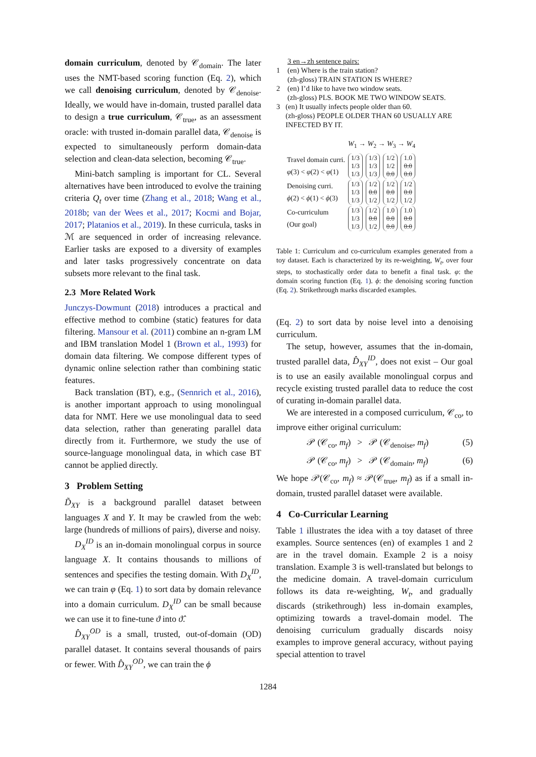domain curriculum, denoted by 𝒞<sub>domain</sub>. The later uses the NMT-based scoring function (Eq. 2), which we call denoising curriculum, denoted by 𝒞<sub>denoise</sub>. Ideally, we would have in-domain, trusted parallel data to design a true curriculum, 𝒞<sub>true</sub>, as an assessment oracle: with trusted in-domain parallel data, 𝒞<sub>denoise</sub> is expected to simultaneously perform domain-data selection and clean-data selection, becoming 𝒞<sub>true</sub>.
Mini-batch sampling is important for CL. Several alternatives have been introduced to evolve the training criteria Q<sub>t</sub> over time (Zhang et al., 2018; Wang et al., 2018b; van der Wees et al., 2017; Kocmi and Bojar, 2017; Platanios et al., 2019). In these curricula, tasks in ℳ are sequenced in order of increasing relevance. Earlier tasks are exposed to a diversity of examples and later tasks progressively concentrate on data subsets more relevant to the final task.
2.3 More Related Work
Junczys-Dowmunt (2018) introduces a practical and effective method to combine (static) features for data filtering. Mansour et al. (2011) combine an n-gram LM and IBM translation Model 1 (Brown et al., 1993) for domain data filtering. We compose different types of dynamic online selection rather than combining static features.
Back translation (BT), e.g., (Sennrich et al., 2016), is another important approach to using monolingual data for NMT. Here we use monolingual data to seed data selection, rather than generating parallel data directly from it. Furthermore, we study the use of source-language monolingual data, in which case BT cannot be applied directly.
3 Problem Setting
D̃<sub>XY</sub> is a background parallel dataset between languages X and Y. It may be crawled from the web: large (hundreds of millions of pairs), diverse and noisy.
D<sub>X</sub><sup>ID</sup> is an in-domain monolingual corpus in source language X. It contains thousands to millions of sentences and specifies the testing domain. With D<sub>X</sub><sup>ID</sup>, we can train φ (Eq. 1) to sort data by domain relevance into a domain curriculum. D<sub>X</sub><sup>ID</sup> can be small because we can use it to fine-tune ϑ into ϑ̂.
D̂<sub>XY</sub><sup>OD</sup> is a small, trusted, out-of-domain (OD) parallel dataset. It contains several thousands of pairs or fewer. With D̂<sub>XY</sub><sup>OD</sup>, we can train the ϕ
3 en→zh sentence pairs:
1 (en) Where is the train station?
(zh-gloss) TRAIN STATION IS WHERE?
2 (en) I’d like to have two window seats.
(zh-gloss) PLS. BOOK ME TWO WINDOW SEATS.
3 (en) It usually infects people older than 60.
(zh-gloss) PEOPLE OLDER THAN 60 USUALLY ARE INFECTED BY IT.
| | W<sub>1</sub> → W<sub>2</sub> → W<sub>3</sub> → W<sub>4</sub> | | | |
| Travel domain curri. φ (3) < φ (2) < φ (1) | 1/3 1/3 1/3 | 1/3 1/3 1/3 | 1/2 1/2 0.0 | 1.0 0.0 0.0 |
| Denoising curri. ϕ (2) < ϕ (1) < ϕ (3) | 1/3 1/3 1/3 | 1/2 0.0 1/2 | 1/2 0.0 1/2 | 1/2 0.0 1/2 |
| Co-curriculum (Our goal) | 1/3 1/3 1/3 | 1/2 0.0 1/2 | 1.0 0.0 0.0 | 1.0 0.0 0.0 |
Table 1: Curriculum and co-curriculum examples generated from a toy dataset. Each is characterized by its re-weighting, W<sub>t</sub>, over four steps, to stochastically order data to benefit a final task. φ: the domain scoring function (Eq. 1). ϕ: the denoising scoring function (Eq. 2). Strikethrough marks discarded examples.
(Eq. 2) to sort data by noise level into a denoising curriculum.
The setup, however, assumes that the in-domain, trusted parallel data, D̂<sub>XY</sub><sup>ID</sup>, does not exist – Our goal is to use an easily available monolingual corpus and recycle existing trusted parallel data to reduce the cost of curating in-domain parallel data.
We are interested in a composed curriculum, 𝒞<sub>co</sub>, to improve either original curriculum:
𝒫 (𝒞<sub>co</sub>, m<sub>f</sub>) > 𝒫 (𝒞<sub>denoise</sub>, m<sub>f</sub>) (5)
𝒫 (𝒞<sub>co</sub>, m<sub>f</sub>) > 𝒫 (𝒞<sub>domain</sub>, m<sub>f</sub>) (6)
We hope 𝒫(𝒞<sub>co</sub>, m<sub>f</sub>) ≈ 𝒫(𝒞<sub>true</sub>, m<sub>f</sub>) as if a small in-domain, trusted parallel dataset were available.
4 Co-Curricular Learning
Table 1 illustrates the idea with a toy dataset of three examples. Source sentences (en) of examples 1 and 2 are in the travel domain. Example 2 is a noisy translation. Example 3 is well-translated but belongs to the medicine domain. A travel-domain curriculum follows its data re-weighting, W<sub>t</sub>, and gradually discards (strikethrough) less in-domain examples, optimizing towards a travel-domain model. The denoising curriculum gradually discards noisy examples to improve general accuracy, without paying special attention to travel
1284